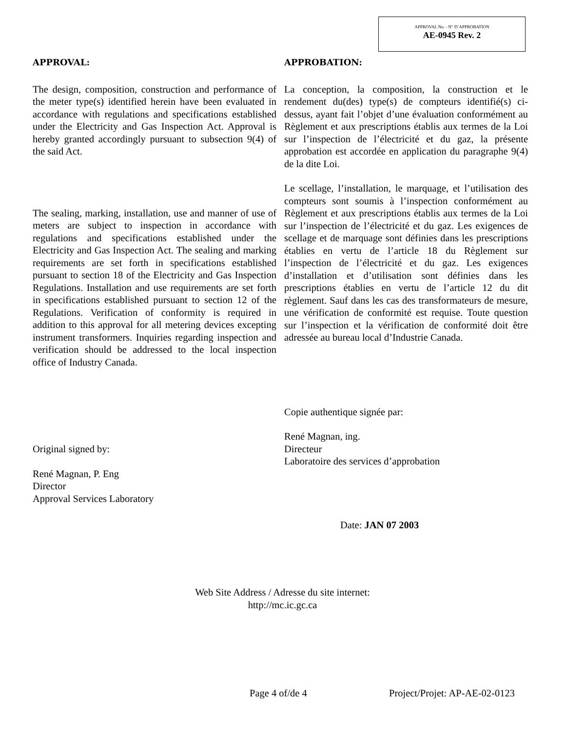APPROVAL No. - N° D’APPROBATION
AE-0945 Rev. 2
APPROVAL:
The design, composition, construction and performance of the meter type(s) identified herein have been evaluated in accordance with regulations and specifications established under the Electricity and Gas Inspection Act. Approval is hereby granted accordingly pursuant to subsection 9(4) of the said Act.
The sealing, marking, installation, use and manner of use of meters are subject to inspection in accordance with regulations and specifications established under the Electricity and Gas Inspection Act. The sealing and marking requirements are set forth in specifications established pursuant to section 18 of the Electricity and Gas Inspection Regulations. Installation and use requirements are set forth in specifications established pursuant to section 12 of the Regulations. Verification of conformity is required in addition to this approval for all metering devices excepting instrument transformers. Inquiries regarding inspection and verification should be addressed to the local inspection office of Industry Canada.
Original signed by:
René Magnan, P. Eng
Director
Approval Services Laboratory
APPROBATION:
La conception, la composition, la construction et le rendement du(des) type(s) de compteurs identifié(s) ci-dessus, ayant fait l’objet d’une évaluation conformément au Règlement et aux prescriptions établis aux termes de la Loi sur l’inspection de l’électricité et du gaz, la présente approbation est accordée en application du paragraphe 9(4) de la dite Loi.
Le scellage, l’installation, le marquage, et l’utilisation des compteurs sont soumis à l’inspection conformément au Règlement et aux prescriptions établis aux termes de la Loi sur l’inspection de l’électricité et du gaz. Les exigences de scellage et de marquage sont définies dans les prescriptions établies en vertu de l’article 18 du Règlement sur l’inspection de l’électricité et du gaz. Les exigences d’installation et d’utilisation sont définies dans les prescriptions établies en vertu de l’article 12 du dit règlement. Sauf dans les cas des transformateurs de mesure, une vérification de conformité est requise. Toute question sur l’inspection et la vérification de conformité doit être adressée au bureau local d’Industrie Canada.
Copie authentique signée par:
René Magnan, ing.
Directeur
Laboratoire des services d’approbation
Date: JAN 07 2003
Web Site Address / Adresse du site internet:
http://mc.ic.gc.ca
Page 4 of/de 4 Project/Projet: AP-AE-02-0123